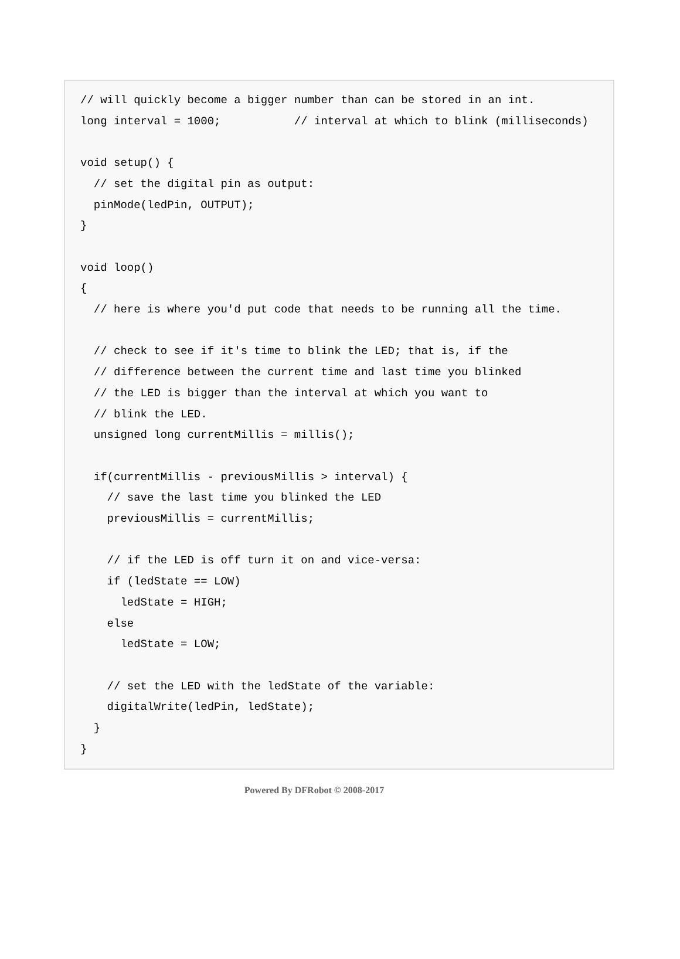// will quickly become a bigger number than can be stored in an int.
long interval = 1000;           // interval at which to blink (milliseconds)

void setup() {
  // set the digital pin as output:
  pinMode(ledPin, OUTPUT);
}

void loop()
{
  // here is where you'd put code that needs to be running all the time.

  // check to see if it's time to blink the LED; that is, if the
  // difference between the current time and last time you blinked
  // the LED is bigger than the interval at which you want to
  // blink the LED.
  unsigned long currentMillis = millis();

  if(currentMillis - previousMillis > interval) {
    // save the last time you blinked the LED
    previousMillis = currentMillis;

    // if the LED is off turn it on and vice-versa:
    if (ledState == LOW)
      ledState = HIGH;
    else
      ledState = LOW;

    // set the LED with the ledState of the variable:
    digitalWrite(ledPin, ledState);
  }
}
Powered By DFRobot © 2008-2017